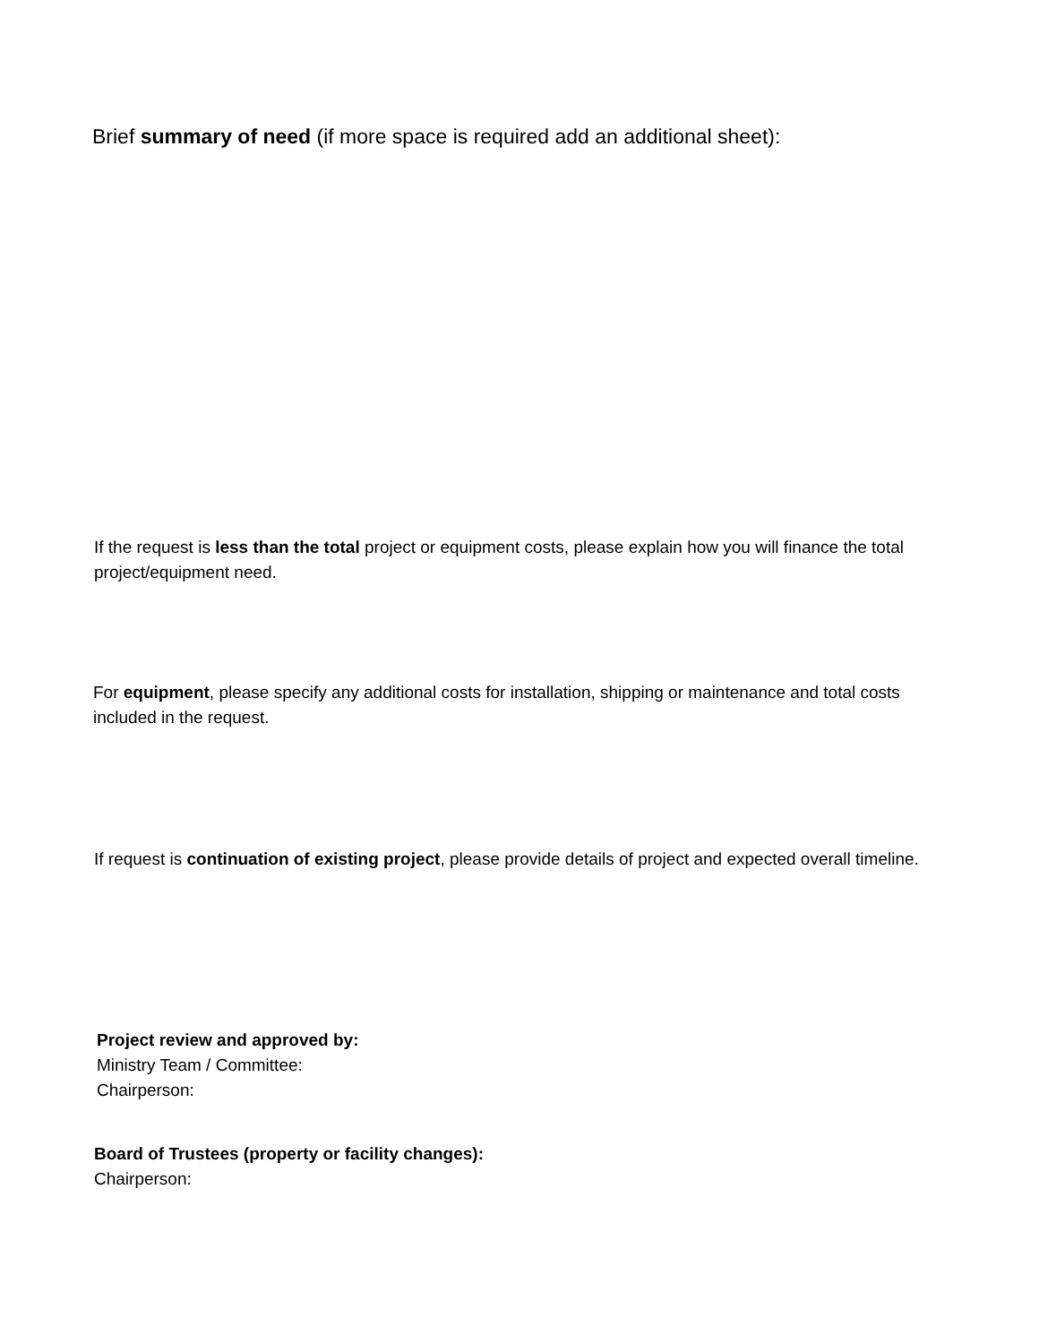Brief summary of need (if more space is required add an additional sheet):
If the request is less than the total project or equipment costs, please explain how you will finance the total project/equipment need.
For equipment, please specify any additional costs for installation, shipping or maintenance and total costs included in the request.
If request is continuation of existing project, please provide details of project and expected overall timeline.
Project review and approved by:
Ministry Team / Committee:
Chairperson:
Board of Trustees (property or facility changes):
Chairperson: